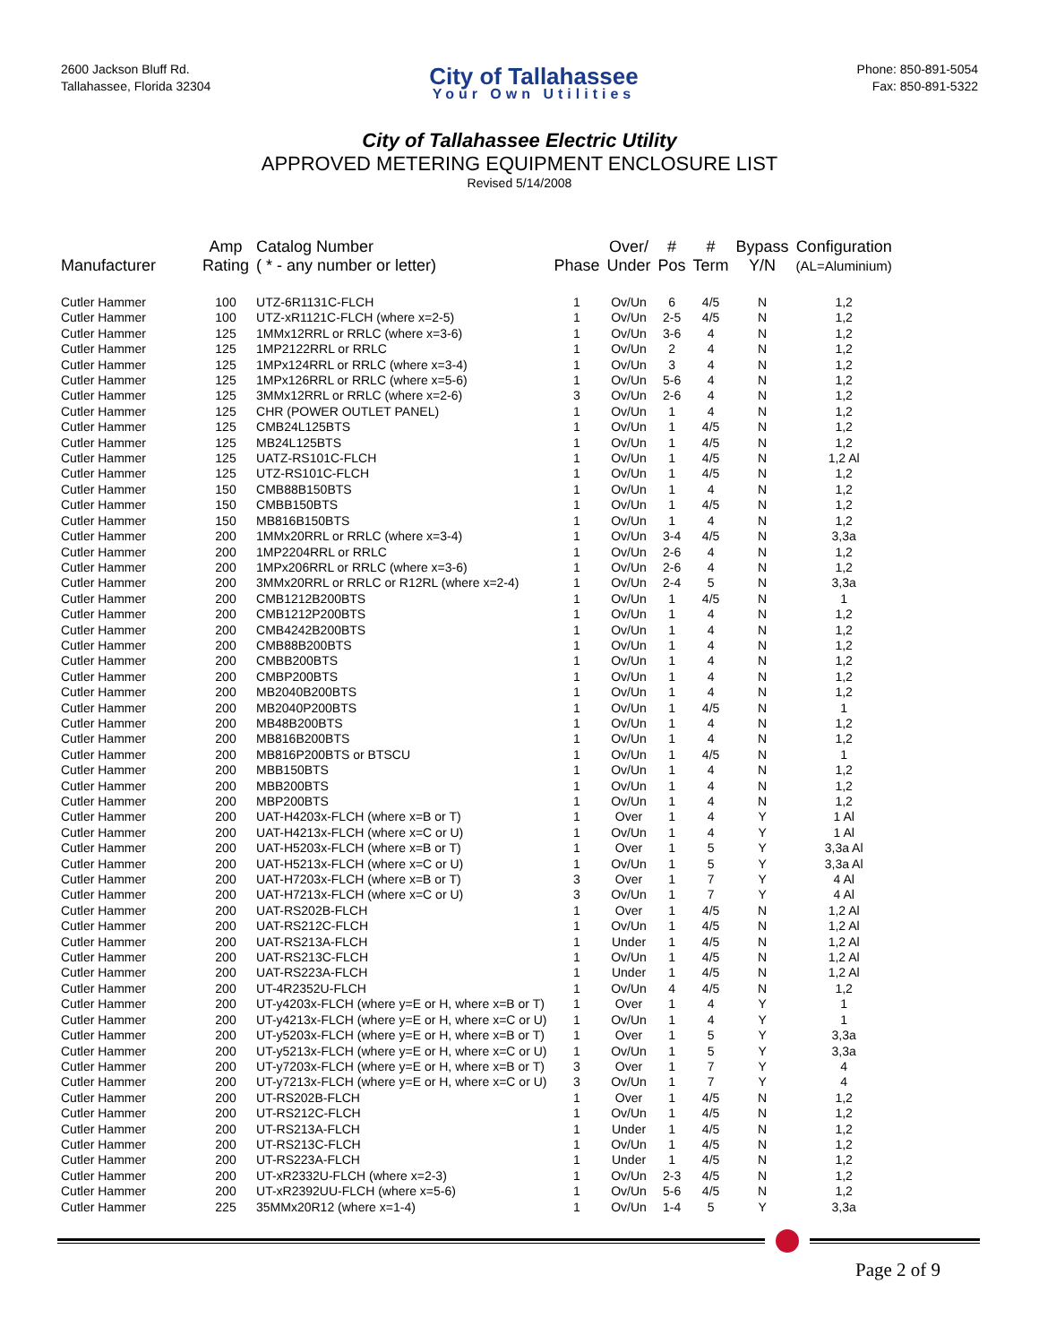2600 Jackson Bluff Rd.
Tallahassee, Florida 32304
City of Tallahassee
Your Own Utilities
Phone: 850-891-5054
Fax: 850-891-5322
City of Tallahassee Electric Utility
APPROVED METERING EQUIPMENT ENCLOSURE LIST
Revised 5/14/2008
| Manufacturer | Amp Rating | Catalog Number ( * - any number or letter) | Phase | Over/ Under | # Pos | # Term | Bypass Y/N | Configuration (AL=Aluminium) |
| --- | --- | --- | --- | --- | --- | --- | --- | --- |
| Cutler Hammer | 100 | UTZ-6R1131C-FLCH | 1 | Ov/Un | 6 | 4/5 | N | 1,2 |
| Cutler Hammer | 100 | UTZ-xR1121C-FLCH (where x=2-5) | 1 | Ov/Un | 2-5 | 4/5 | N | 1,2 |
| Cutler Hammer | 125 | 1MMx12RRL or RRLC (where x=3-6) | 1 | Ov/Un | 3-6 | 4 | N | 1,2 |
| Cutler Hammer | 125 | 1MP2122RRL or RRLC | 1 | Ov/Un | 2 | 4 | N | 1,2 |
| Cutler Hammer | 125 | 1MPx124RRL or RRLC (where x=3-4) | 1 | Ov/Un | 3 | 4 | N | 1,2 |
| Cutler Hammer | 125 | 1MPx126RRL or RRLC (where x=5-6) | 1 | Ov/Un | 5-6 | 4 | N | 1,2 |
| Cutler Hammer | 125 | 3MMx12RRL or RRLC (where x=2-6) | 3 | Ov/Un | 2-6 | 4 | N | 1,2 |
| Cutler Hammer | 125 | CHR (POWER OUTLET PANEL) | 1 | Ov/Un | 1 | 4 | N | 1,2 |
| Cutler Hammer | 125 | CMB24L125BTS | 1 | Ov/Un | 1 | 4/5 | N | 1,2 |
| Cutler Hammer | 125 | MB24L125BTS | 1 | Ov/Un | 1 | 4/5 | N | 1,2 |
| Cutler Hammer | 125 | UATZ-RS101C-FLCH | 1 | Ov/Un | 1 | 4/5 | N | 1,2 Al |
| Cutler Hammer | 125 | UTZ-RS101C-FLCH | 1 | Ov/Un | 1 | 4/5 | N | 1,2 |
| Cutler Hammer | 150 | CMB88B150BTS | 1 | Ov/Un | 1 | 4 | N | 1,2 |
| Cutler Hammer | 150 | CMBB150BTS | 1 | Ov/Un | 1 | 4/5 | N | 1,2 |
| Cutler Hammer | 150 | MB816B150BTS | 1 | Ov/Un | 1 | 4 | N | 1,2 |
| Cutler Hammer | 200 | 1MMx20RRL or RRLC (where x=3-4) | 1 | Ov/Un | 3-4 | 4/5 | N | 3,3a |
| Cutler Hammer | 200 | 1MP2204RRL or RRLC | 1 | Ov/Un | 2-6 | 4 | N | 1,2 |
| Cutler Hammer | 200 | 1MPx206RRL or RRLC (where x=3-6) | 1 | Ov/Un | 2-6 | 4 | N | 1,2 |
| Cutler Hammer | 200 | 3MMx20RRL or RRLC or R12RL (where x=2-4) | 1 | Ov/Un | 2-4 | 5 | N | 3,3a |
| Cutler Hammer | 200 | CMB1212B200BTS | 1 | Ov/Un | 1 | 4/5 | N | 1 |
| Cutler Hammer | 200 | CMB1212P200BTS | 1 | Ov/Un | 1 | 4 | N | 1,2 |
| Cutler Hammer | 200 | CMB4242B200BTS | 1 | Ov/Un | 1 | 4 | N | 1,2 |
| Cutler Hammer | 200 | CMB88B200BTS | 1 | Ov/Un | 1 | 4 | N | 1,2 |
| Cutler Hammer | 200 | CMBB200BTS | 1 | Ov/Un | 1 | 4 | N | 1,2 |
| Cutler Hammer | 200 | CMBP200BTS | 1 | Ov/Un | 1 | 4 | N | 1,2 |
| Cutler Hammer | 200 | MB2040B200BTS | 1 | Ov/Un | 1 | 4 | N | 1,2 |
| Cutler Hammer | 200 | MB2040P200BTS | 1 | Ov/Un | 1 | 4/5 | N | 1 |
| Cutler Hammer | 200 | MB48B200BTS | 1 | Ov/Un | 1 | 4 | N | 1,2 |
| Cutler Hammer | 200 | MB816B200BTS | 1 | Ov/Un | 1 | 4 | N | 1,2 |
| Cutler Hammer | 200 | MB816P200BTS or BTSCU | 1 | Ov/Un | 1 | 4/5 | N | 1 |
| Cutler Hammer | 200 | MBB150BTS | 1 | Ov/Un | 1 | 4 | N | 1,2 |
| Cutler Hammer | 200 | MBB200BTS | 1 | Ov/Un | 1 | 4 | N | 1,2 |
| Cutler Hammer | 200 | MBP200BTS | 1 | Ov/Un | 1 | 4 | N | 1,2 |
| Cutler Hammer | 200 | UAT-H4203x-FLCH (where x=B or T) | 1 | Over | 1 | 4 | Y | 1 Al |
| Cutler Hammer | 200 | UAT-H4213x-FLCH (where x=C or U) | 1 | Ov/Un | 1 | 4 | Y | 1 Al |
| Cutler Hammer | 200 | UAT-H5203x-FLCH (where x=B or T) | 1 | Over | 1 | 5 | Y | 3,3a Al |
| Cutler Hammer | 200 | UAT-H5213x-FLCH (where x=C or U) | 1 | Ov/Un | 1 | 5 | Y | 3,3a Al |
| Cutler Hammer | 200 | UAT-H7203x-FLCH (where x=B or T) | 3 | Over | 1 | 7 | Y | 4 Al |
| Cutler Hammer | 200 | UAT-H7213x-FLCH (where x=C or U) | 3 | Ov/Un | 1 | 7 | Y | 4 Al |
| Cutler Hammer | 200 | UAT-RS202B-FLCH | 1 | Over | 1 | 4/5 | N | 1,2 Al |
| Cutler Hammer | 200 | UAT-RS212C-FLCH | 1 | Ov/Un | 1 | 4/5 | N | 1,2 Al |
| Cutler Hammer | 200 | UAT-RS213A-FLCH | 1 | Under | 1 | 4/5 | N | 1,2 Al |
| Cutler Hammer | 200 | UAT-RS213C-FLCH | 1 | Ov/Un | 1 | 4/5 | N | 1,2 Al |
| Cutler Hammer | 200 | UAT-RS223A-FLCH | 1 | Under | 1 | 4/5 | N | 1,2 Al |
| Cutler Hammer | 200 | UT-4R2352U-FLCH | 1 | Ov/Un | 4 | 4/5 | N | 1,2 |
| Cutler Hammer | 200 | UT-y4203x-FLCH (where y=E or H, where x=B or T) | 1 | Over | 1 | 4 | Y | 1 |
| Cutler Hammer | 200 | UT-y4213x-FLCH (where y=E or H, where x=C or U) | 1 | Ov/Un | 1 | 4 | Y | 1 |
| Cutler Hammer | 200 | UT-y5203x-FLCH (where y=E or H, where x=B or T) | 1 | Over | 1 | 5 | Y | 3,3a |
| Cutler Hammer | 200 | UT-y5213x-FLCH (where y=E or H, where x=C or U) | 1 | Ov/Un | 1 | 5 | Y | 3,3a |
| Cutler Hammer | 200 | UT-y7203x-FLCH (where y=E or H, where x=B or T) | 3 | Over | 1 | 7 | Y | 4 |
| Cutler Hammer | 200 | UT-y7213x-FLCH (where y=E or H, where x=C or U) | 3 | Ov/Un | 1 | 7 | Y | 4 |
| Cutler Hammer | 200 | UT-RS202B-FLCH | 1 | Over | 1 | 4/5 | N | 1,2 |
| Cutler Hammer | 200 | UT-RS212C-FLCH | 1 | Ov/Un | 1 | 4/5 | N | 1,2 |
| Cutler Hammer | 200 | UT-RS213A-FLCH | 1 | Under | 1 | 4/5 | N | 1,2 |
| Cutler Hammer | 200 | UT-RS213C-FLCH | 1 | Ov/Un | 1 | 4/5 | N | 1,2 |
| Cutler Hammer | 200 | UT-RS223A-FLCH | 1 | Under | 1 | 4/5 | N | 1,2 |
| Cutler Hammer | 200 | UT-xR2332U-FLCH (where x=2-3) | 1 | Ov/Un | 2-3 | 4/5 | N | 1,2 |
| Cutler Hammer | 200 | UT-xR2392UU-FLCH (where x=5-6) | 1 | Ov/Un | 5-6 | 4/5 | N | 1,2 |
| Cutler Hammer | 225 | 35MMx20R12 (where x=1-4) | 1 | Ov/Un | 1-4 | 5 | Y | 3,3a |
Page 2 of 9